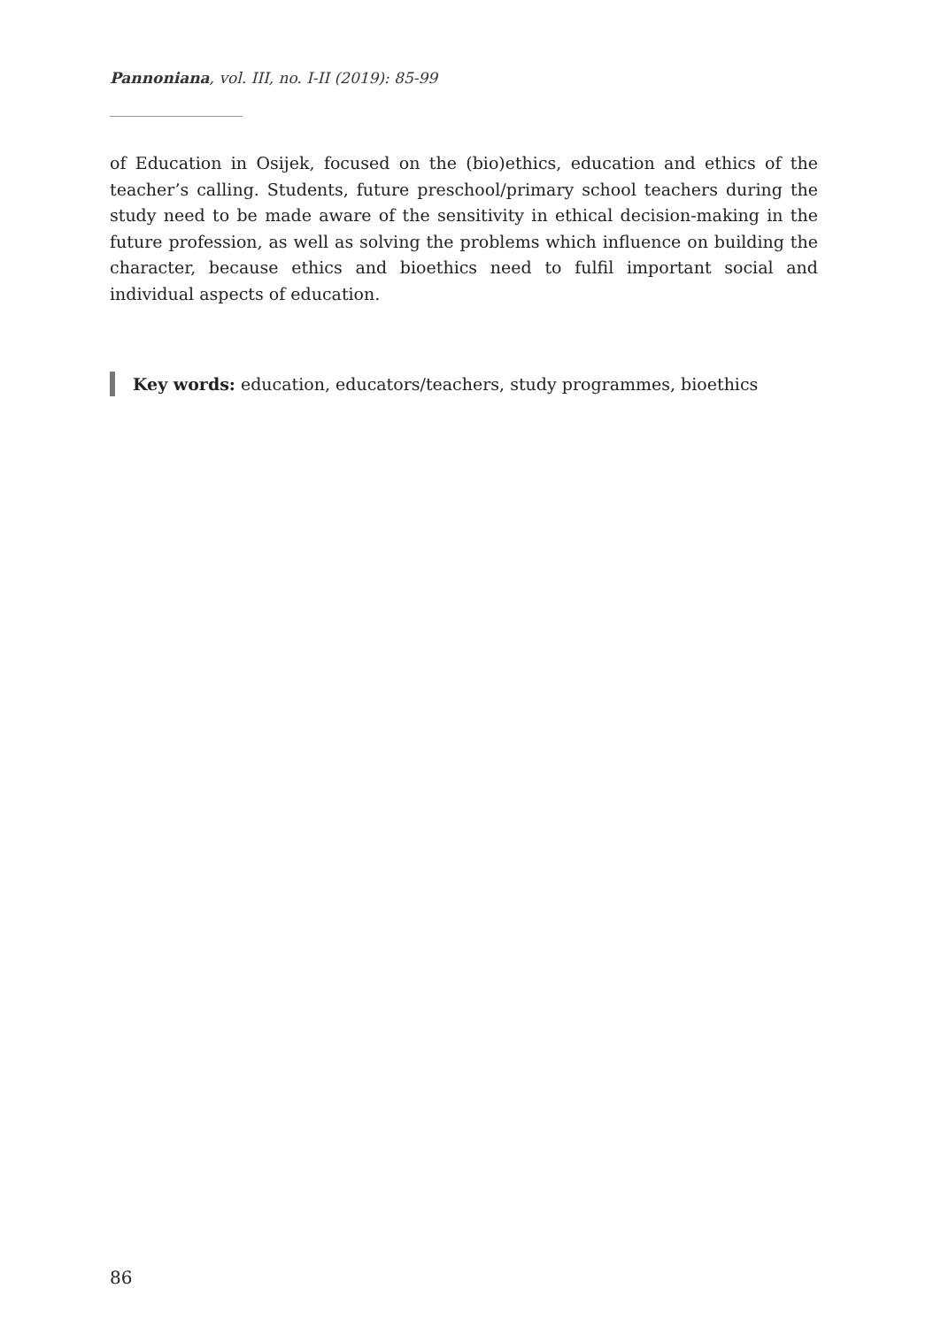Pannoniana, vol. III, no. I-II (2019): 85-99
of Education in Osijek, focused on the (bio)ethics, education and ethics of the teacher’s calling. Students, future preschool/primary school teachers during the study need to be made aware of the sensitivity in ethical decision-making in the future profession, as well as solving the problems which influence on building the character, because ethics and bioethics need to fulfil important social and individual aspects of education.
Key words: education, educators/teachers, study programmes, bioethics
86